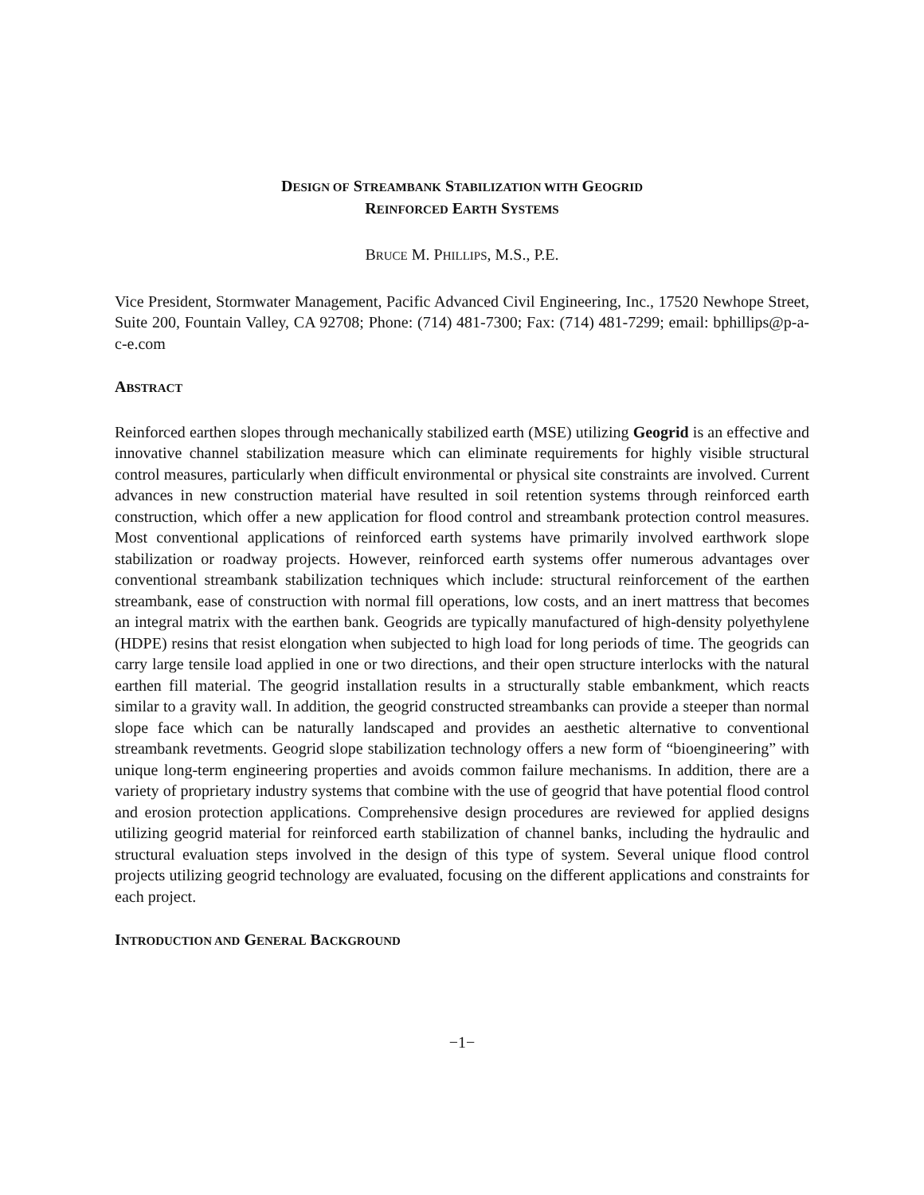DESIGN OF STREAMBANK STABILIZATION WITH GEOGRID
REINFORCED EARTH SYSTEMS
BRUCE M. PHILLIPS, M.S., P.E.
Vice President, Stormwater Management, Pacific Advanced Civil Engineering, Inc., 17520 Newhope Street, Suite 200, Fountain Valley, CA 92708; Phone: (714) 481-7300; Fax: (714) 481-7299; email: bphillips@p-a-c-e.com
ABSTRACT
Reinforced earthen slopes through mechanically stabilized earth (MSE) utilizing Geogrid is an effective and innovative channel stabilization measure which can eliminate requirements for highly visible structural control measures, particularly when difficult environmental or physical site constraints are involved. Current advances in new construction material have resulted in soil retention systems through reinforced earth construction, which offer a new application for flood control and streambank protection control measures. Most conventional applications of reinforced earth systems have primarily involved earthwork slope stabilization or roadway projects. However, reinforced earth systems offer numerous advantages over conventional streambank stabilization techniques which include: structural reinforcement of the earthen streambank, ease of construction with normal fill operations, low costs, and an inert mattress that becomes an integral matrix with the earthen bank. Geogrids are typically manufactured of high-density polyethylene (HDPE) resins that resist elongation when subjected to high load for long periods of time. The geogrids can carry large tensile load applied in one or two directions, and their open structure interlocks with the natural earthen fill material. The geogrid installation results in a structurally stable embankment, which reacts similar to a gravity wall. In addition, the geogrid constructed streambanks can provide a steeper than normal slope face which can be naturally landscaped and provides an aesthetic alternative to conventional streambank revetments. Geogrid slope stabilization technology offers a new form of “bioengineering” with unique long-term engineering properties and avoids common failure mechanisms. In addition, there are a variety of proprietary industry systems that combine with the use of geogrid that have potential flood control and erosion protection applications. Comprehensive design procedures are reviewed for applied designs utilizing geogrid material for reinforced earth stabilization of channel banks, including the hydraulic and structural evaluation steps involved in the design of this type of system. Several unique flood control projects utilizing geogrid technology are evaluated, focusing on the different applications and constraints for each project.
INTRODUCTION AND GENERAL BACKGROUND
−1−